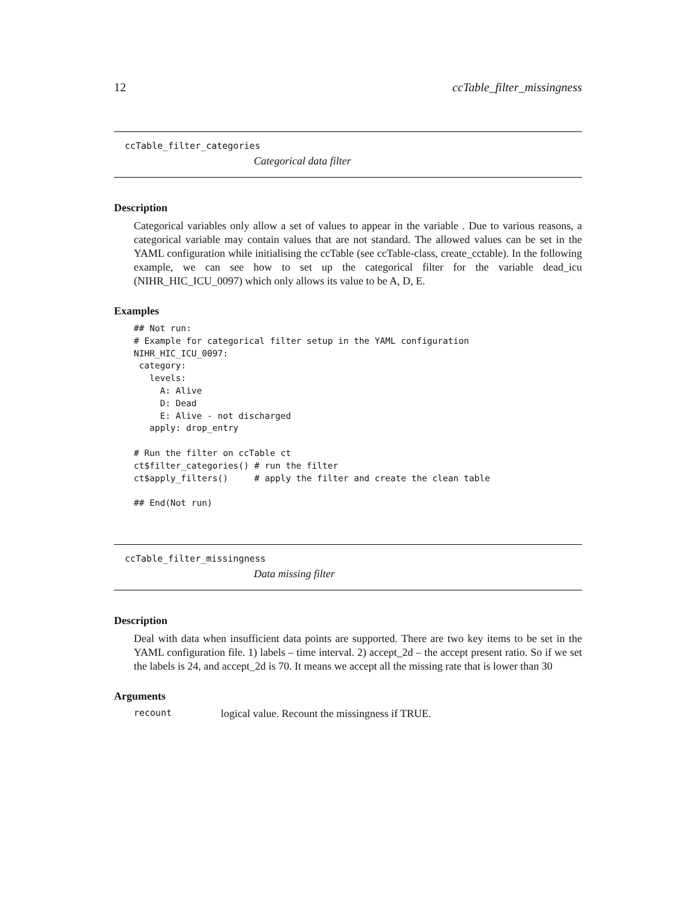12 ccTable_filter_missingness
ccTable_filter_categories
Categorical data filter
Description
Categorical variables only allow a set of values to appear in the variable . Due to various reasons, a categorical variable may contain values that are not standard. The allowed values can be set in the YAML configuration while initialising the ccTable (see ccTable-class, create_cctable). In the following example, we can see how to set up the categorical filter for the variable dead_icu (NIHR_HIC_ICU_0097) which only allows its value to be A, D, E.
Examples
## Not run:
# Example for categorical filter setup in the YAML configuration
NIHR_HIC_ICU_0097:
 category:
   levels:
     A: Alive
     D: Dead
     E: Alive - not discharged
   apply: drop_entry

# Run the filter on ccTable ct
ct$filter_categories() # run the filter
ct$apply_filters()     # apply the filter and create the clean table

## End(Not run)
ccTable_filter_missingness
Data missing filter
Description
Deal with data when insufficient data points are supported. There are two key items to be set in the YAML configuration file. 1) labels – time interval. 2) accept_2d – the accept present ratio. So if we set the labels is 24, and accept_2d is 70. It means we accept all the missing rate that is lower than 30
Arguments
recount logical value. Recount the missingness if TRUE.